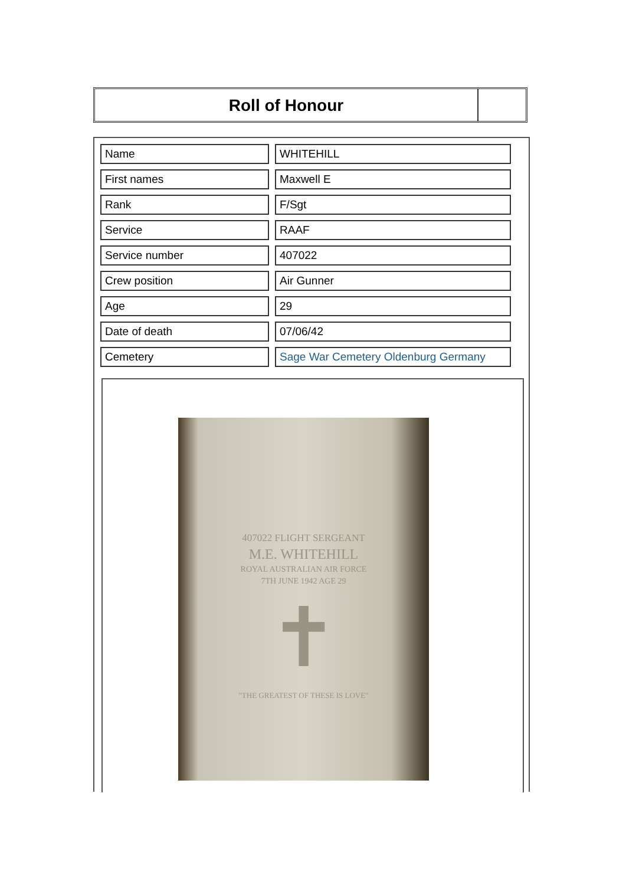Roll of Honour
| Name | WHITEHILL |
| First names | Maxwell E |
| Rank | F/Sgt |
| Service | RAAF |
| Service number | 407022 |
| Crew position | Air Gunner |
| Age | 29 |
| Date of death | 07/06/42 |
| Cemetery | Sage War Cemetery Oldenburg Germany |
407022 FLIGHT SERGEANT
M.E. WHITEHILL
ROYAL AUSTRALIAN AIR FORCE
7TH JUNE 1942 AGE 29
✝
"THE GREATEST OF THESE IS LOVE"